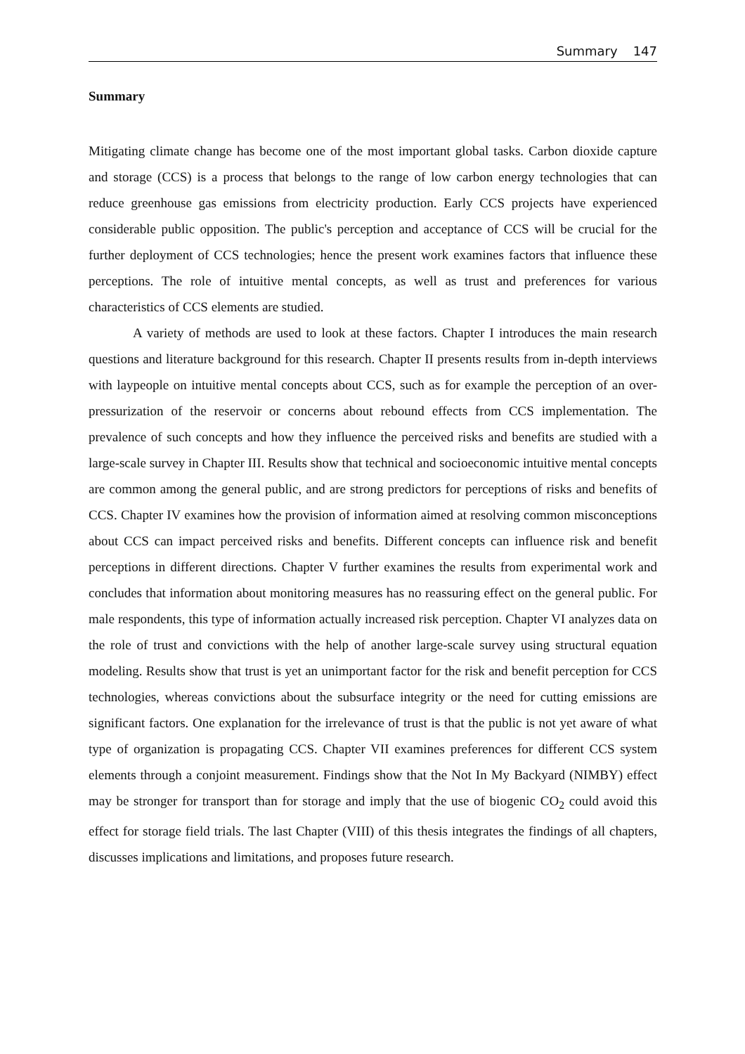Summary 147
Summary
Mitigating climate change has become one of the most important global tasks. Carbon dioxide capture and storage (CCS) is a process that belongs to the range of low carbon energy technologies that can reduce greenhouse gas emissions from electricity production. Early CCS projects have experienced considerable public opposition. The public's perception and acceptance of CCS will be crucial for the further deployment of CCS technologies; hence the present work examines factors that influence these perceptions. The role of intuitive mental concepts, as well as trust and preferences for various characteristics of CCS elements are studied.
A variety of methods are used to look at these factors. Chapter I introduces the main research questions and literature background for this research. Chapter II presents results from in-depth interviews with laypeople on intuitive mental concepts about CCS, such as for example the perception of an over-pressurization of the reservoir or concerns about rebound effects from CCS implementation. The prevalence of such concepts and how they influence the perceived risks and benefits are studied with a large-scale survey in Chapter III. Results show that technical and socioeconomic intuitive mental concepts are common among the general public, and are strong predictors for perceptions of risks and benefits of CCS. Chapter IV examines how the provision of information aimed at resolving common misconceptions about CCS can impact perceived risks and benefits. Different concepts can influence risk and benefit perceptions in different directions. Chapter V further examines the results from experimental work and concludes that information about monitoring measures has no reassuring effect on the general public. For male respondents, this type of information actually increased risk perception. Chapter VI analyzes data on the role of trust and convictions with the help of another large-scale survey using structural equation modeling. Results show that trust is yet an unimportant factor for the risk and benefit perception for CCS technologies, whereas convictions about the subsurface integrity or the need for cutting emissions are significant factors. One explanation for the irrelevance of trust is that the public is not yet aware of what type of organization is propagating CCS. Chapter VII examines preferences for different CCS system elements through a conjoint measurement. Findings show that the Not In My Backyard (NIMBY) effect may be stronger for transport than for storage and imply that the use of biogenic CO<sub>2</sub> could avoid this effect for storage field trials. The last Chapter (VIII) of this thesis integrates the findings of all chapters, discusses implications and limitations, and proposes future research.